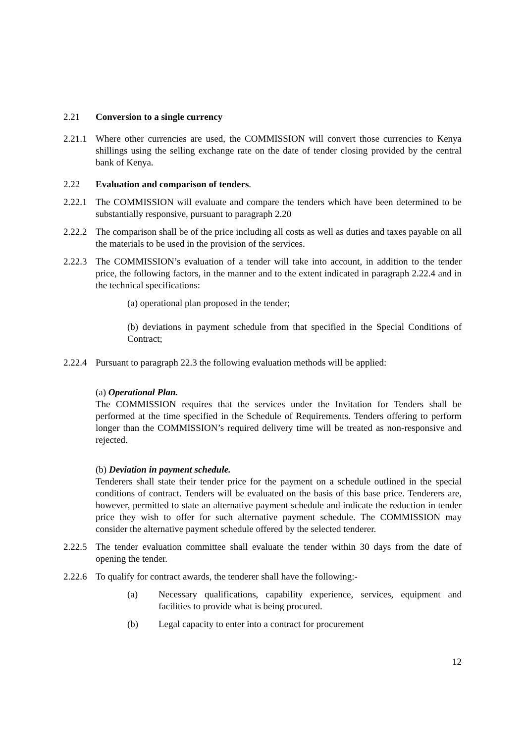2.21 Conversion to a single currency
2.21.1
Where other currencies are used, the COMMISSION will convert those currencies to Kenya shillings using the selling exchange rate on the date of tender closing provided by the central bank of Kenya.
2.22 Evaluation and comparison of tenders.
2.22.1
The COMMISSION will evaluate and compare the tenders which have been determined to be substantially responsive, pursuant to paragraph 2.20
2.22.2
The comparison shall be of the price including all costs as well as duties and taxes payable on all the materials to be used in the provision of the services.
2.22.3
The COMMISSION’s evaluation of a tender will take into account, in addition to the tender price, the following factors, in the manner and to the extent indicated in paragraph 2.22.4 and in the technical specifications:
(a) operational plan proposed in the tender;
(b) deviations in payment schedule from that specified in the Special Conditions of Contract;
2.22.4
Pursuant to paragraph 22.3 the following evaluation methods will be applied:
(a) Operational Plan.
The COMMISSION requires that the services under the Invitation for Tenders shall be performed at the time specified in the Schedule of Requirements. Tenders offering to perform longer than the COMMISSION’s required delivery time will be treated as non-responsive and rejected.
(b) Deviation in payment schedule.
Tenderers shall state their tender price for the payment on a schedule outlined in the special conditions of contract. Tenders will be evaluated on the basis of this base price. Tenderers are, however, permitted to state an alternative payment schedule and indicate the reduction in tender price they wish to offer for such alternative payment schedule. The COMMISSION may consider the alternative payment schedule offered by the selected tenderer.
2.22.5
The tender evaluation committee shall evaluate the tender within 30 days from the date of opening the tender.
2.22.6
To qualify for contract awards, the tenderer shall have the following:-
(a) Necessary qualifications, capability experience, services, equipment and facilities to provide what is being procured.
(b) Legal capacity to enter into a contract for procurement
12